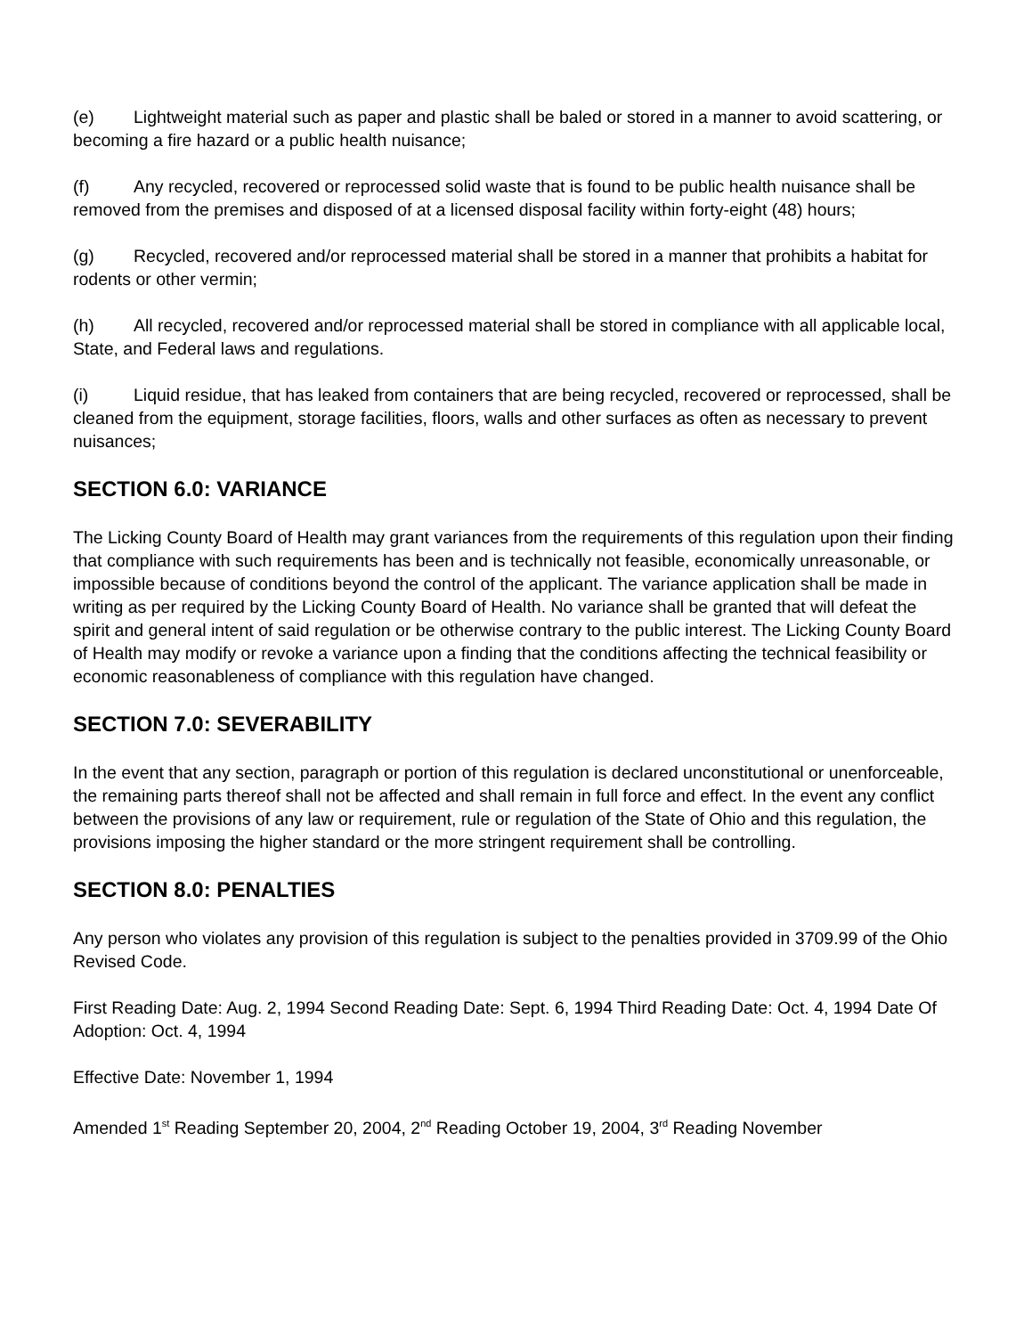(e) Lightweight material such as paper and plastic shall be baled or stored in a manner to avoid scattering, or becoming a fire hazard or a public health nuisance;
(f) Any recycled, recovered or reprocessed solid waste that is found to be public health nuisance shall be removed from the premises and disposed of at a licensed disposal facility within forty-eight (48) hours;
(g) Recycled, recovered and/or reprocessed material shall be stored in a manner that prohibits a habitat for rodents or other vermin;
(h) All recycled, recovered and/or reprocessed material shall be stored in compliance with all applicable local, State, and Federal laws and regulations.
(i) Liquid residue, that has leaked from containers that are being recycled, recovered or reprocessed, shall be cleaned from the equipment, storage facilities, floors, walls and other surfaces as often as necessary to prevent nuisances;
SECTION 6.0: VARIANCE
The Licking County Board of Health may grant variances from the requirements of this regulation upon their finding that compliance with such requirements has been and is technically not feasible, economically unreasonable, or impossible because of conditions beyond the control of the applicant. The variance application shall be made in writing as per required by the Licking County Board of Health. No variance shall be granted that will defeat the spirit and general intent of said regulation or be otherwise contrary to the public interest. The Licking County Board of Health may modify or revoke a variance upon a finding that the conditions affecting the technical feasibility or economic reasonableness of compliance with this regulation have changed.
SECTION 7.0: SEVERABILITY
In the event that any section, paragraph or portion of this regulation is declared unconstitutional or unenforceable, the remaining parts thereof shall not be affected and shall remain in full force and effect. In the event any conflict between the provisions of any law or requirement, rule or regulation of the State of Ohio and this regulation, the provisions imposing the higher standard or the more stringent requirement shall be controlling.
SECTION 8.0: PENALTIES
Any person who violates any provision of this regulation is subject to the penalties provided in 3709.99 of the Ohio Revised Code.
First Reading Date: Aug. 2, 1994 Second Reading Date: Sept. 6, 1994 Third Reading Date: Oct. 4, 1994 Date Of Adoption: Oct. 4, 1994
Effective Date: November 1, 1994
Amended 1<sup>st</sup> Reading September 20, 2004, 2<sup>nd</sup> Reading October 19, 2004, 3<sup>rd</sup> Reading November